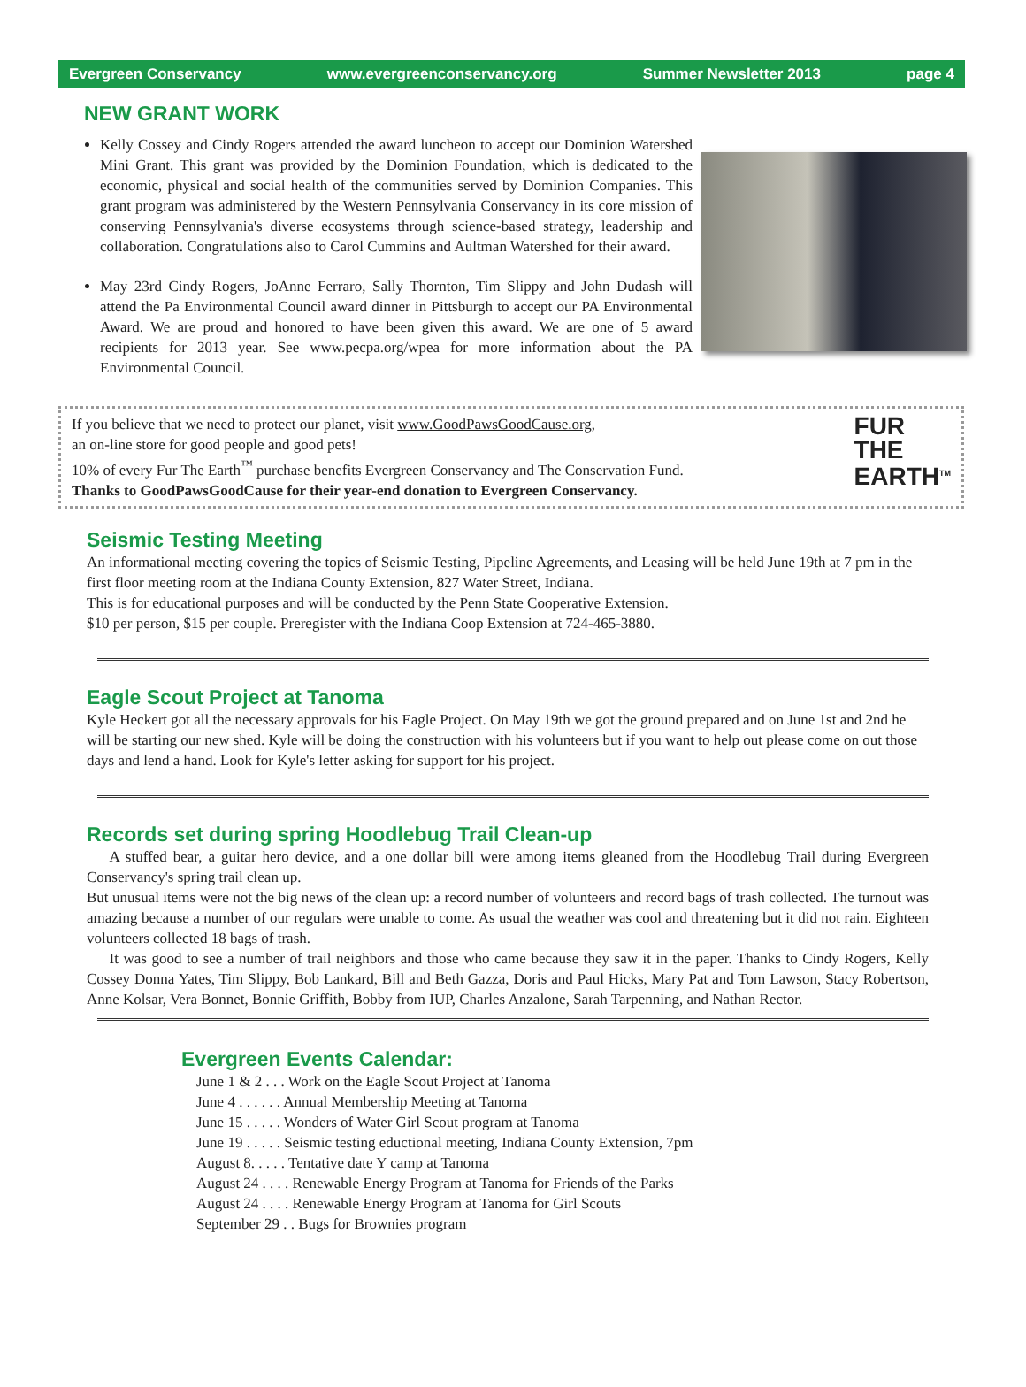Evergreen Conservancy www.evergreenconservancy.org Summer Newsletter 2013 page 4
NEW GRANT WORK
Kelly Cossey and Cindy Rogers attended the award luncheon to accept our Dominion Watershed Mini Grant. This grant was provided by the Dominion Foundation, which is dedicated to the economic, physical and social health of the communities served by Dominion Companies. This grant program was administered by the Western Pennsylvania Conservancy in its core mission of conserving Pennsylvania's diverse ecosystems through science-based strategy, leadership and collaboration. Congratulations also to Carol Cummins and Aultman Watershed for their award.
May 23rd Cindy Rogers, JoAnne Ferraro, Sally Thornton, Tim Slippy and John Dudash will attend the Pa Environmental Council award dinner in Pittsburgh to accept our PA Environmental Award. We are proud and honored to have been given this award. We are one of 5 award recipients for 2013 year. See www.pecpa.org/wpea for more information about the PA Environmental Council.
If you believe that we need to protect our planet, visit www.GoodPawsGoodCause.org,
an on-line store for good people and good pets!
10% of every Fur The Earth<sup>™</sup> purchase benefits Evergreen Conservancy and The Conservation Fund.
Thanks to GoodPawsGoodCause for their year-end donation to Evergreen Conservancy.
FUR
THE
EARTH<sup>TM</sup>
Seismic Testing Meeting
An informational meeting covering the topics of Seismic Testing, Pipeline Agreements, and Leasing will be held June 19th at 7 pm in the first floor meeting room at the Indiana County Extension, 827 Water Street, Indiana.
This is for educational purposes and will be conducted by the Penn State Cooperative Extension.
$10 per person, $15 per couple. Preregister with the Indiana Coop Extension at 724-465-3880.
Eagle Scout Project at Tanoma
Kyle Heckert got all the necessary approvals for his Eagle Project. On May 19th we got the ground prepared and on June 1st and 2nd he will be starting our new shed. Kyle will be doing the construction with his volunteers but if you want to help out please come on out those days and lend a hand. Look for Kyle's letter asking for support for his project.
Records set during spring Hoodlebug Trail Clean-up
  A stuffed bear, a guitar hero device, and a one dollar bill were among items gleaned from the Hoodlebug Trail during Evergreen Conservancy's spring trail clean up.
But unusual items were not the big news of the clean up: a record number of volunteers and record bags of trash collected. The turnout was amazing because a number of our regulars were unable to come. As usual the weather was cool and threatening but it did not rain. Eighteen volunteers collected 18 bags of trash.
  It was good to see a number of trail neighbors and those who came because they saw it in the paper. Thanks to Cindy Rogers, Kelly Cossey Donna Yates, Tim Slippy, Bob Lankard, Bill and Beth Gazza, Doris and Paul Hicks, Mary Pat and Tom Lawson, Stacy Robertson, Anne Kolsar, Vera Bonnet, Bonnie Griffith, Bobby from IUP, Charles Anzalone, Sarah Tarpenning, and Nathan Rector.
Evergreen Events Calendar:
June 1 & 2 . . . Work on the Eagle Scout Project at Tanoma
June 4 . . . . . . Annual Membership Meeting at Tanoma
June 15 . . . . . Wonders of Water Girl Scout program at Tanoma
June 19 . . . . . Seismic testing eductional meeting, Indiana County Extension, 7pm
August 8. . . . . Tentative date Y camp at Tanoma
August 24 . . . . Renewable Energy Program at Tanoma for Friends of the Parks
August 24 . . . . Renewable Energy Program at Tanoma for Girl Scouts
September 29 . . Bugs for Brownies program